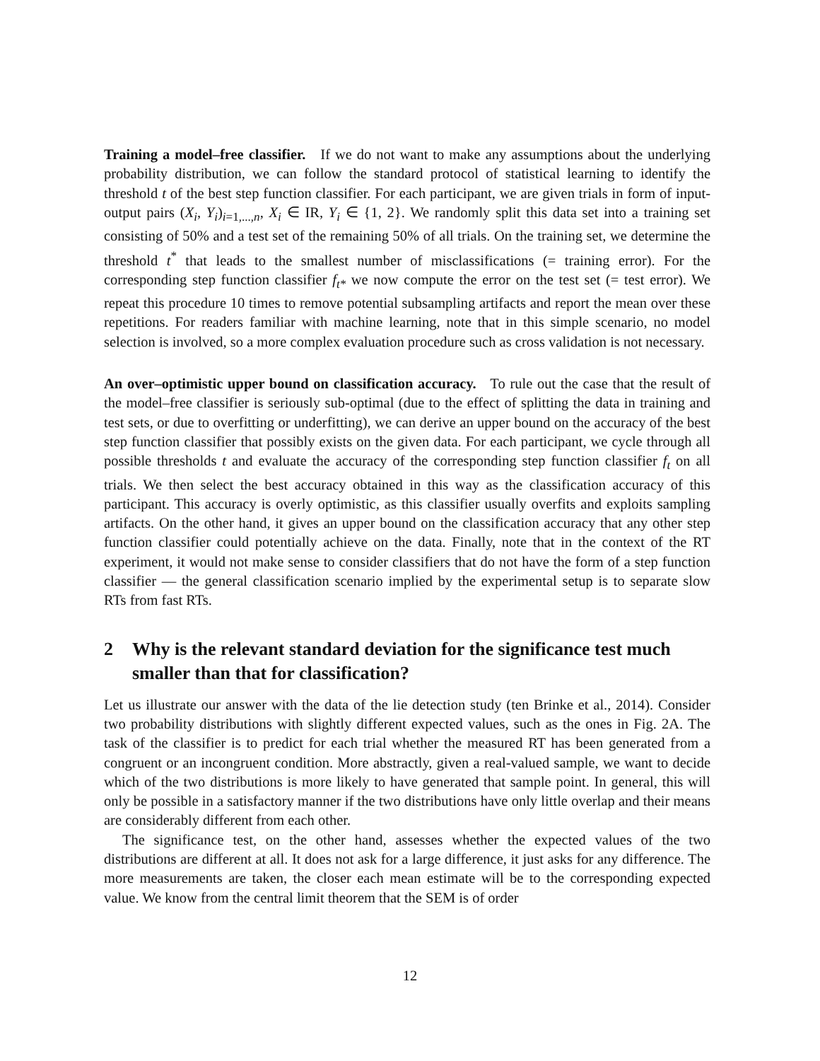Training a model–free classifier. If we do not want to make any assumptions about the underlying probability distribution, we can follow the standard protocol of statistical learning to identify the threshold t of the best step function classifier. For each participant, we are given trials in form of input-output pairs (X<sub>i</sub>, Y<sub>i</sub>)<sub>i=1,...,n</sub>, X<sub>i</sub> ∈ IR, Y<sub>i</sub> ∈ {1, 2}. We randomly split this data set into a training set consisting of 50% and a test set of the remaining 50% of all trials. On the training set, we determine the threshold t<sup>*</sup> that leads to the smallest number of misclassifications (= training error). For the corresponding step function classifier f<sub>t*</sub> we now compute the error on the test set (= test error). We repeat this procedure 10 times to remove potential subsampling artifacts and report the mean over these repetitions. For readers familiar with machine learning, note that in this simple scenario, no model selection is involved, so a more complex evaluation procedure such as cross validation is not necessary.
An over–optimistic upper bound on classification accuracy. To rule out the case that the result of the model–free classifier is seriously sub-optimal (due to the effect of splitting the data in training and test sets, or due to overfitting or underfitting), we can derive an upper bound on the accuracy of the best step function classifier that possibly exists on the given data. For each participant, we cycle through all possible thresholds t and evaluate the accuracy of the corresponding step function classifier f<sub>t</sub> on all trials. We then select the best accuracy obtained in this way as the classification accuracy of this participant. This accuracy is overly optimistic, as this classifier usually overfits and exploits sampling artifacts. On the other hand, it gives an upper bound on the classification accuracy that any other step function classifier could potentially achieve on the data. Finally, note that in the context of the RT experiment, it would not make sense to consider classifiers that do not have the form of a step function classifier — the general classification scenario implied by the experimental setup is to separate slow RTs from fast RTs.
2 Why is the relevant standard deviation for the significance test much smaller than that for classification?
Let us illustrate our answer with the data of the lie detection study (ten Brinke et al., 2014). Consider two probability distributions with slightly different expected values, such as the ones in Fig. 2A. The task of the classifier is to predict for each trial whether the measured RT has been generated from a congruent or an incongruent condition. More abstractly, given a real-valued sample, we want to decide which of the two distributions is more likely to have generated that sample point. In general, this will only be possible in a satisfactory manner if the two distributions have only little overlap and their means are considerably different from each other.
The significance test, on the other hand, assesses whether the expected values of the two distributions are different at all. It does not ask for a large difference, it just asks for any difference. The more measurements are taken, the closer each mean estimate will be to the corresponding expected value. We know from the central limit theorem that the SEM is of order
12